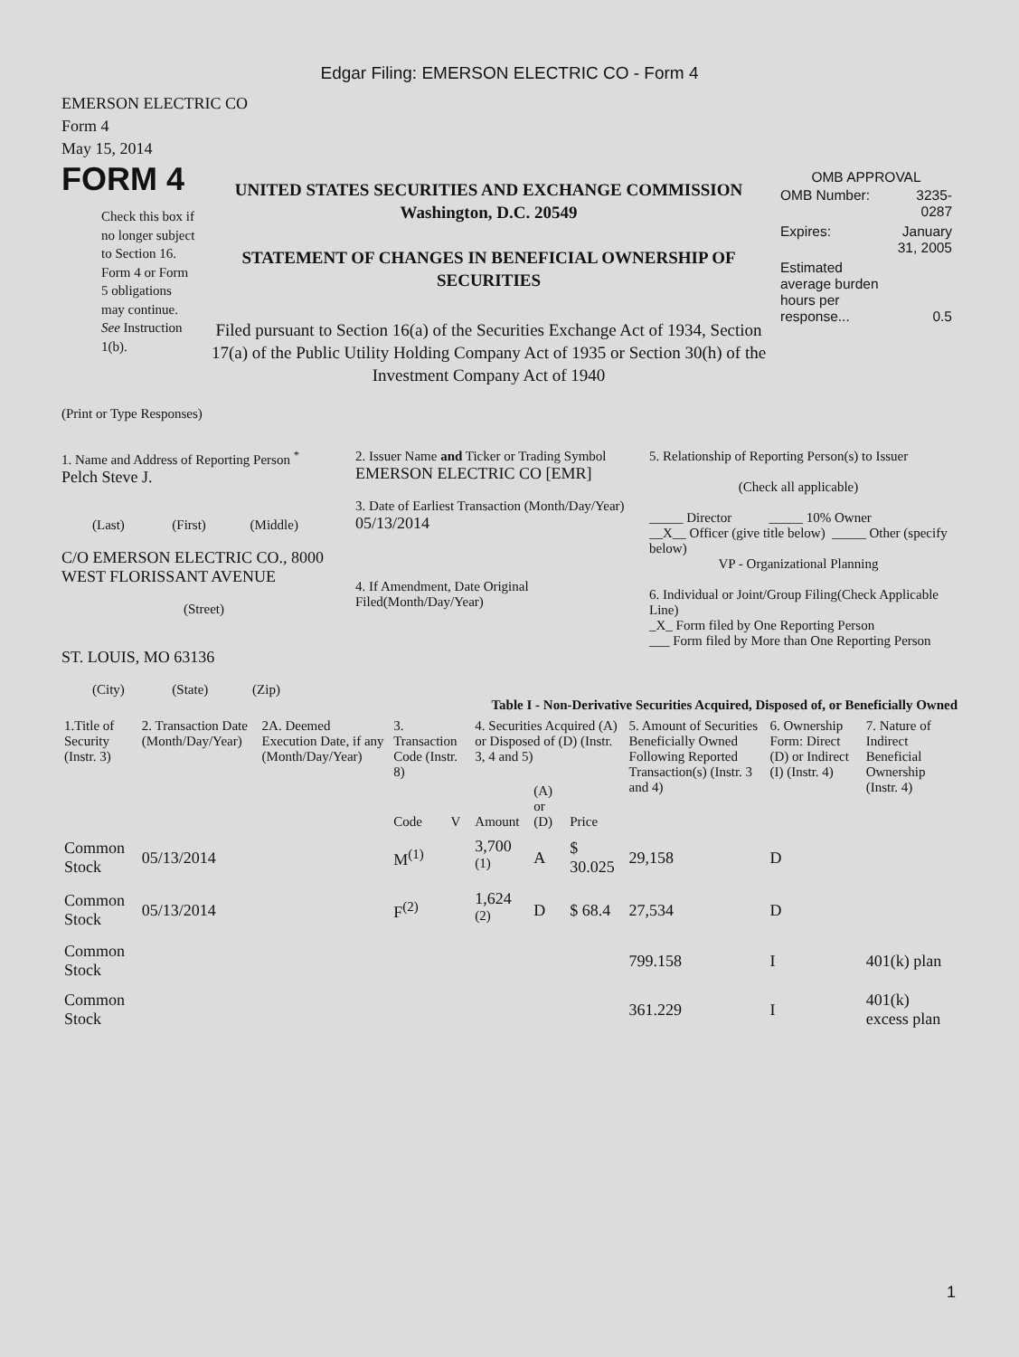Edgar Filing: EMERSON ELECTRIC CO - Form 4
EMERSON ELECTRIC CO
Form 4
May 15, 2014
FORM 4
Check this box if no longer subject to Section 16. Form 4 or Form 5 obligations may continue. See Instruction 1(b).
UNITED STATES SECURITIES AND EXCHANGE COMMISSION
Washington, D.C. 20549
STATEMENT OF CHANGES IN BENEFICIAL OWNERSHIP OF SECURITIES
Filed pursuant to Section 16(a) of the Securities Exchange Act of 1934, Section 17(a) of the Public Utility Holding Company Act of 1935 or Section 30(h) of the Investment Company Act of 1940
OMB APPROVAL
| OMB Number: | 3235-0287 |
| Expires: | January 31, 2005 |
| Estimated average burden hours per response... | 0.5 |
(Print or Type Responses)
1. Name and Address of Reporting Person <sup>*</sup>
Pelch Steve J.
(Last) (First) (Middle)
C/O EMERSON ELECTRIC CO., 8000 WEST FLORISSANT AVENUE
(Street)
ST. LOUIS, MO 63136
(City) (State) (Zip)
2. Issuer Name and Ticker or Trading Symbol
EMERSON ELECTRIC CO [EMR]
3. Date of Earliest Transaction (Month/Day/Year)
05/13/2014
4. If Amendment, Date Original Filed(Month/Day/Year)
5. Relationship of Reporting Person(s) to Issuer
(Check all applicable)
_____ Director _____ 10% Owner
__X__ Officer (give title below) _____ Other (specify below)
VP - Organizational Planning
6. Individual or Joint/Group Filing(Check Applicable Line)
_X_ Form filed by One Reporting Person
___ Form filed by More than One Reporting Person
Table I - Non-Derivative Securities Acquired, Disposed of, or Beneficially Owned
| 1.Title of Security (Instr. 3) | 2. Transaction Date (Month/Day/Year) | 2A. Deemed Execution Date, if any (Month/Day/Year) | 3. Transaction Code (Instr. 8) | | 4. Securities Acquired (A) or Disposed of (D) (Instr. 3, 4 and 5) | | | 5. Amount of Securities Beneficially Owned Following Reported Transaction(s) (Instr. 3 and 4) | 6. Ownership Form: Direct (D) or Indirect (I) (Instr. 4) | 7. Nature of Indirect Beneficial Ownership (Instr. 4) |
| --- | --- | --- | --- | --- | --- | --- | --- | --- | --- | --- |
| | | | Code | V | Amount | (A) or (D) | Price | | | |
| Common Stock | 05/13/2014 | | M<sup>(1)</sup> | | 3,700 <sup>(1)</sup> | A | $ 30.025 | 29,158 | D | |
| Common Stock | 05/13/2014 | | F<sup>(2)</sup> | | 1,624 <sup>(2)</sup> | D | $ 68.4 | 27,534 | D | |
| Common Stock | | | | | | | | 799.158 | I | 401(k) plan |
| Common Stock | | | | | | | | 361.229 | I | 401(k) excess plan |
1